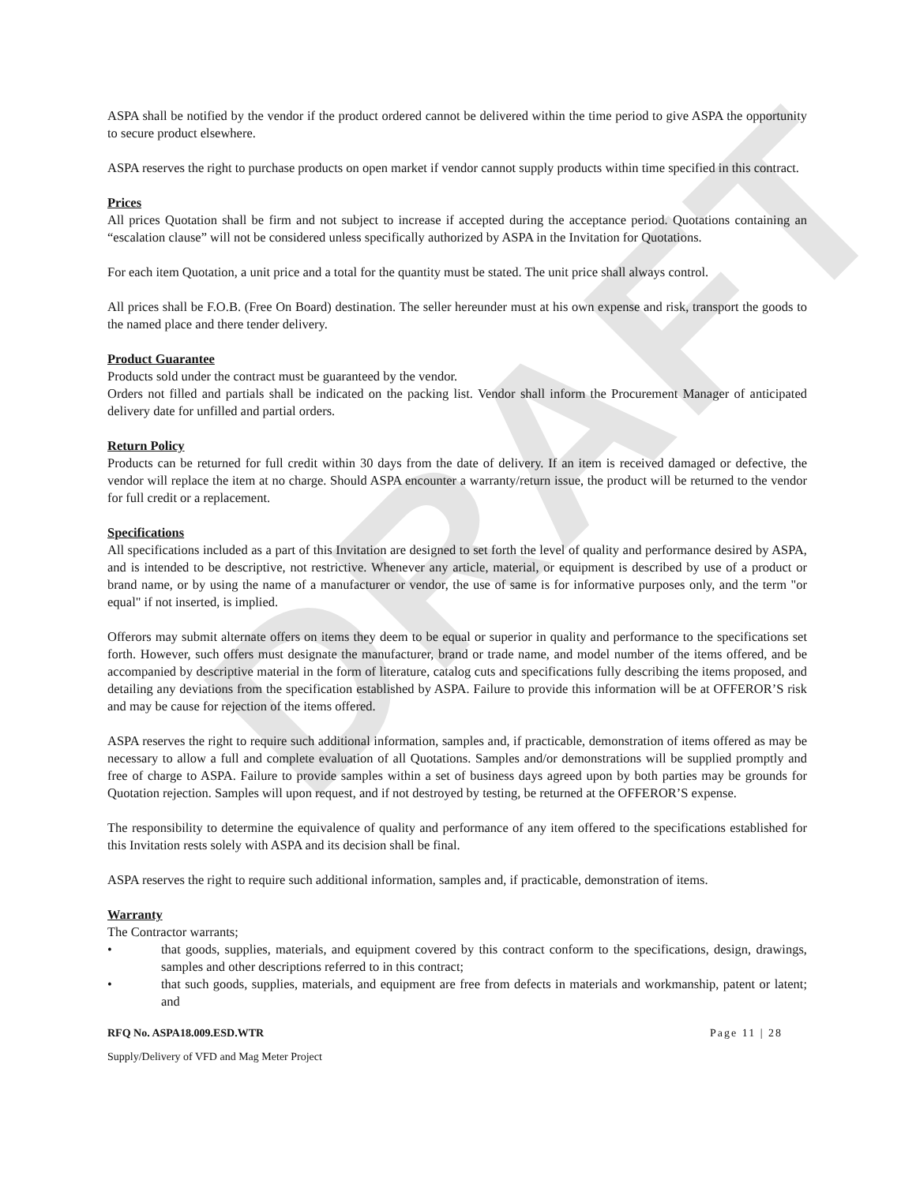DRAFT
ASPA shall be notified by the vendor if the product ordered cannot be delivered within the time period to give ASPA the opportunity to secure product elsewhere.
ASPA reserves the right to purchase products on open market if vendor cannot supply products within time specified in this contract.
Prices
All prices Quotation shall be firm and not subject to increase if accepted during the acceptance period. Quotations containing an “escalation clause” will not be considered unless specifically authorized by ASPA in the Invitation for Quotations.
For each item Quotation, a unit price and a total for the quantity must be stated. The unit price shall always control.
All prices shall be F.O.B. (Free On Board) destination. The seller hereunder must at his own expense and risk, transport the goods to the named place and there tender delivery.
Product Guarantee
Products sold under the contract must be guaranteed by the vendor.
Orders not filled and partials shall be indicated on the packing list. Vendor shall inform the Procurement Manager of anticipated delivery date for unfilled and partial orders.
Return Policy
Products can be returned for full credit within 30 days from the date of delivery. If an item is received damaged or defective, the vendor will replace the item at no charge. Should ASPA encounter a warranty/return issue, the product will be returned to the vendor for full credit or a replacement.
Specifications
All specifications included as a part of this Invitation are designed to set forth the level of quality and performance desired by ASPA, and is intended to be descriptive, not restrictive. Whenever any article, material, or equipment is described by use of a product or brand name, or by using the name of a manufacturer or vendor, the use of same is for informative purposes only, and the term "or equal" if not inserted, is implied.
Offerors may submit alternate offers on items they deem to be equal or superior in quality and performance to the specifications set forth. However, such offers must designate the manufacturer, brand or trade name, and model number of the items offered, and be accompanied by descriptive material in the form of literature, catalog cuts and specifications fully describing the items proposed, and detailing any deviations from the specification established by ASPA. Failure to provide this information will be at OFFEROR’S risk and may be cause for rejection of the items offered.
ASPA reserves the right to require such additional information, samples and, if practicable, demonstration of items offered as may be necessary to allow a full and complete evaluation of all Quotations. Samples and/or demonstrations will be supplied promptly and free of charge to ASPA. Failure to provide samples within a set of business days agreed upon by both parties may be grounds for Quotation rejection. Samples will upon request, and if not destroyed by testing, be returned at the OFFEROR’S expense.
The responsibility to determine the equivalence of quality and performance of any item offered to the specifications established for this Invitation rests solely with ASPA and its decision shall be final.
ASPA reserves the right to require such additional information, samples and, if practicable, demonstration of items.
Warranty
The Contractor warrants;
• that goods, supplies, materials, and equipment covered by this contract conform to the specifications, design, drawings, samples and other descriptions referred to in this contract;
• that such goods, supplies, materials, and equipment are free from defects in materials and workmanship, patent or latent; and
RFQ No. ASPA18.009.ESD.WTR Page 11 | 28
Supply/Delivery of VFD and Mag Meter Project